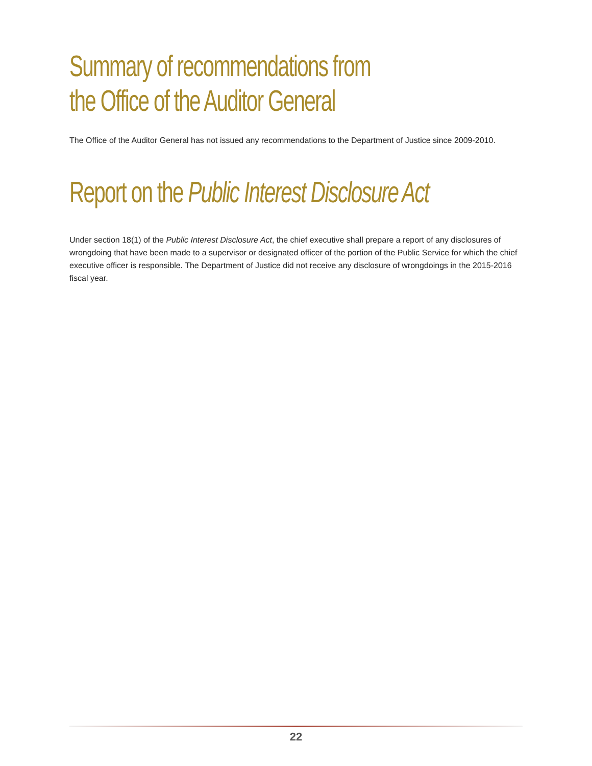Summary of recommendations from
the Office of the Auditor General
The Office of the Auditor General has not issued any recommendations to the Department of Justice since 2009-2010.
Report on the Public Interest Disclosure Act
Under section 18(1) of the Public Interest Disclosure Act, the chief executive shall prepare a report of any disclosures of wrongdoing that have been made to a supervisor or designated officer of the portion of the Public Service for which the chief executive officer is responsible. The Department of Justice did not receive any disclosure of wrong­doings in the 2015-2016 fiscal year.
22